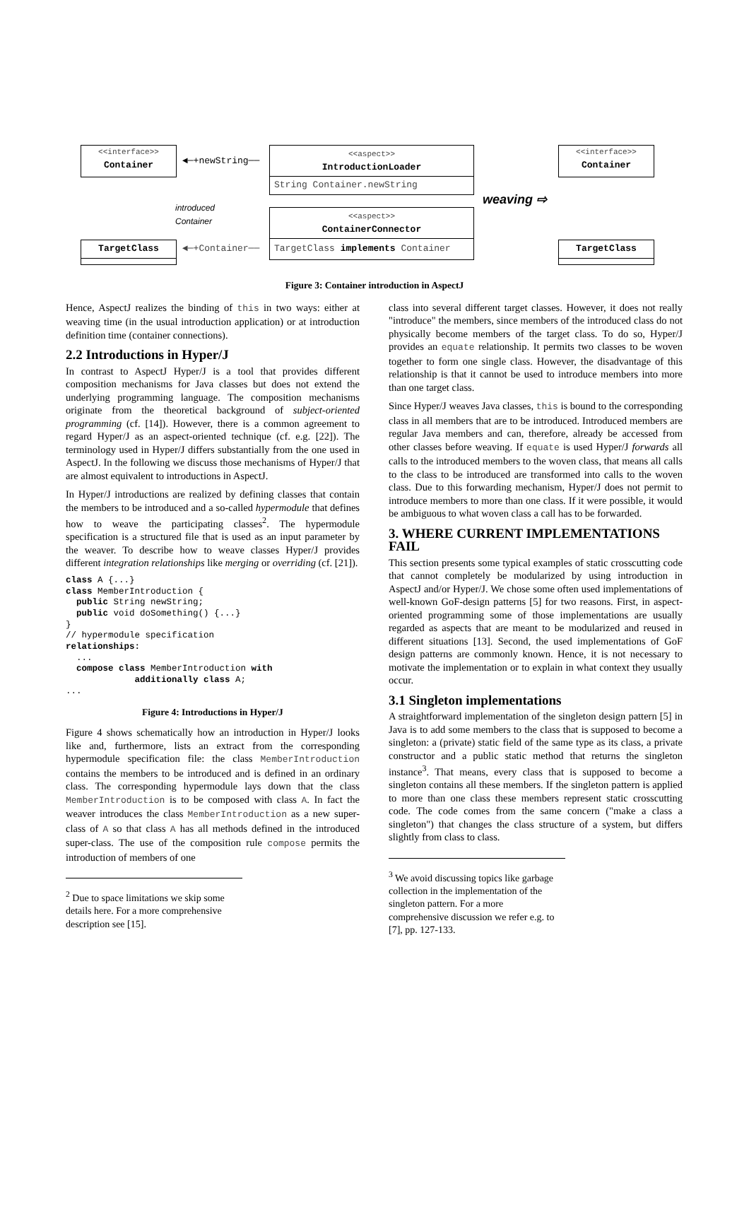<<interface>>
Container
◄─+newString──
<<aspect>>
IntroductionLoader
String Container.newString
introduced
Container
<<aspect>>
ContainerConnector
TargetClass implements Container
weaving ⇨
<<interface>>
Container
TargetClass ◄─+Container── TargetClass
Figure 3: Container introduction in AspectJ
Hence, AspectJ realizes the binding of this in two ways: either at weaving time (in the usual introduction application) or at introduction definition time (container connections).
2.2 Introductions in Hyper/J
In contrast to AspectJ Hyper/J is a tool that provides different composition mechanisms for Java classes but does not extend the underlying programming language. The composition mechanisms originate from the theoretical background of subject-oriented programming (cf. [14]). However, there is a common agreement to regard Hyper/J as an aspect-oriented technique (cf. e.g. [22]). The terminology used in Hyper/J differs substantially from the one used in AspectJ. In the following we discuss those mechanisms of Hyper/J that are almost equivalent to introductions in AspectJ.
In Hyper/J introductions are realized by defining classes that contain the members to be introduced and a so-called hypermodule that defines how to weave the participating classes<sup>2</sup>. The hypermodule specification is a structured file that is used as an input parameter by the weaver. To describe how to weave classes Hyper/J provides different integration relationships like merging or overriding (cf. [21]).
class A {...}
class MemberIntroduction {
  public String newString;
  public void doSomething() {...}
}
// hypermodule specification
relationships:
  ...
  compose class MemberIntroduction with
             additionally class A;
...
Figure 4: Introductions in Hyper/J
Figure 4 shows schematically how an introduction in Hyper/J looks like and, furthermore, lists an extract from the corresponding hypermodule specification file: the class MemberIntroduction contains the members to be introduced and is defined in an ordinary class. The corresponding hypermodule lays down that the class MemberIntroduction is to be composed with class A. In fact the weaver introduces the class MemberIntroduction as a new super-class of A so that class A has all methods defined in the introduced super-class. The use of the composition rule compose permits the introduction of members of one
<sup>2</sup> Due to space limitations we skip some details here. For a more comprehensive description see [15].
class into several different target classes. However, it does not really "introduce" the members, since members of the introduced class do not physically become members of the target class. To do so, Hyper/J provides an equate relationship. It permits two classes to be woven together to form one single class. However, the disadvantage of this relationship is that it cannot be used to introduce members into more than one target class.
Since Hyper/J weaves Java classes, this is bound to the corresponding class in all members that are to be introduced. Introduced members are regular Java members and can, therefore, already be accessed from other classes before weaving. If equate is used Hyper/J forwards all calls to the introduced members to the woven class, that means all calls to the class to be introduced are transformed into calls to the woven class. Due to this forwarding mechanism, Hyper/J does not permit to introduce members to more than one class. If it were possible, it would be ambiguous to what woven class a call has to be forwarded.
3. WHERE CURRENT IMPLEMENTATIONS FAIL
This section presents some typical examples of static crosscutting code that cannot completely be modularized by using introduction in AspectJ and/or Hyper/J. We chose some often used implementations of well-known GoF-design patterns [5] for two reasons. First, in aspect-oriented programming some of those implementations are usually regarded as aspects that are meant to be modularized and reused in different situations [13]. Second, the used implementations of GoF design patterns are commonly known. Hence, it is not necessary to motivate the implementation or to explain in what context they usually occur.
3.1 Singleton implementations
A straightforward implementation of the singleton design pattern [5] in Java is to add some members to the class that is supposed to become a singleton: a (private) static field of the same type as its class, a private constructor and a public static method that returns the singleton instance<sup>3</sup>. That means, every class that is supposed to become a singleton contains all these members. If the singleton pattern is applied to more than one class these members represent static crosscutting code. The code comes from the same concern ("make a class a singleton") that changes the class structure of a system, but differs slightly from class to class.
<sup>3</sup> We avoid discussing topics like garbage collection in the implementation of the singleton pattern. For a more comprehensive discussion we refer e.g. to [7], pp. 127-133.